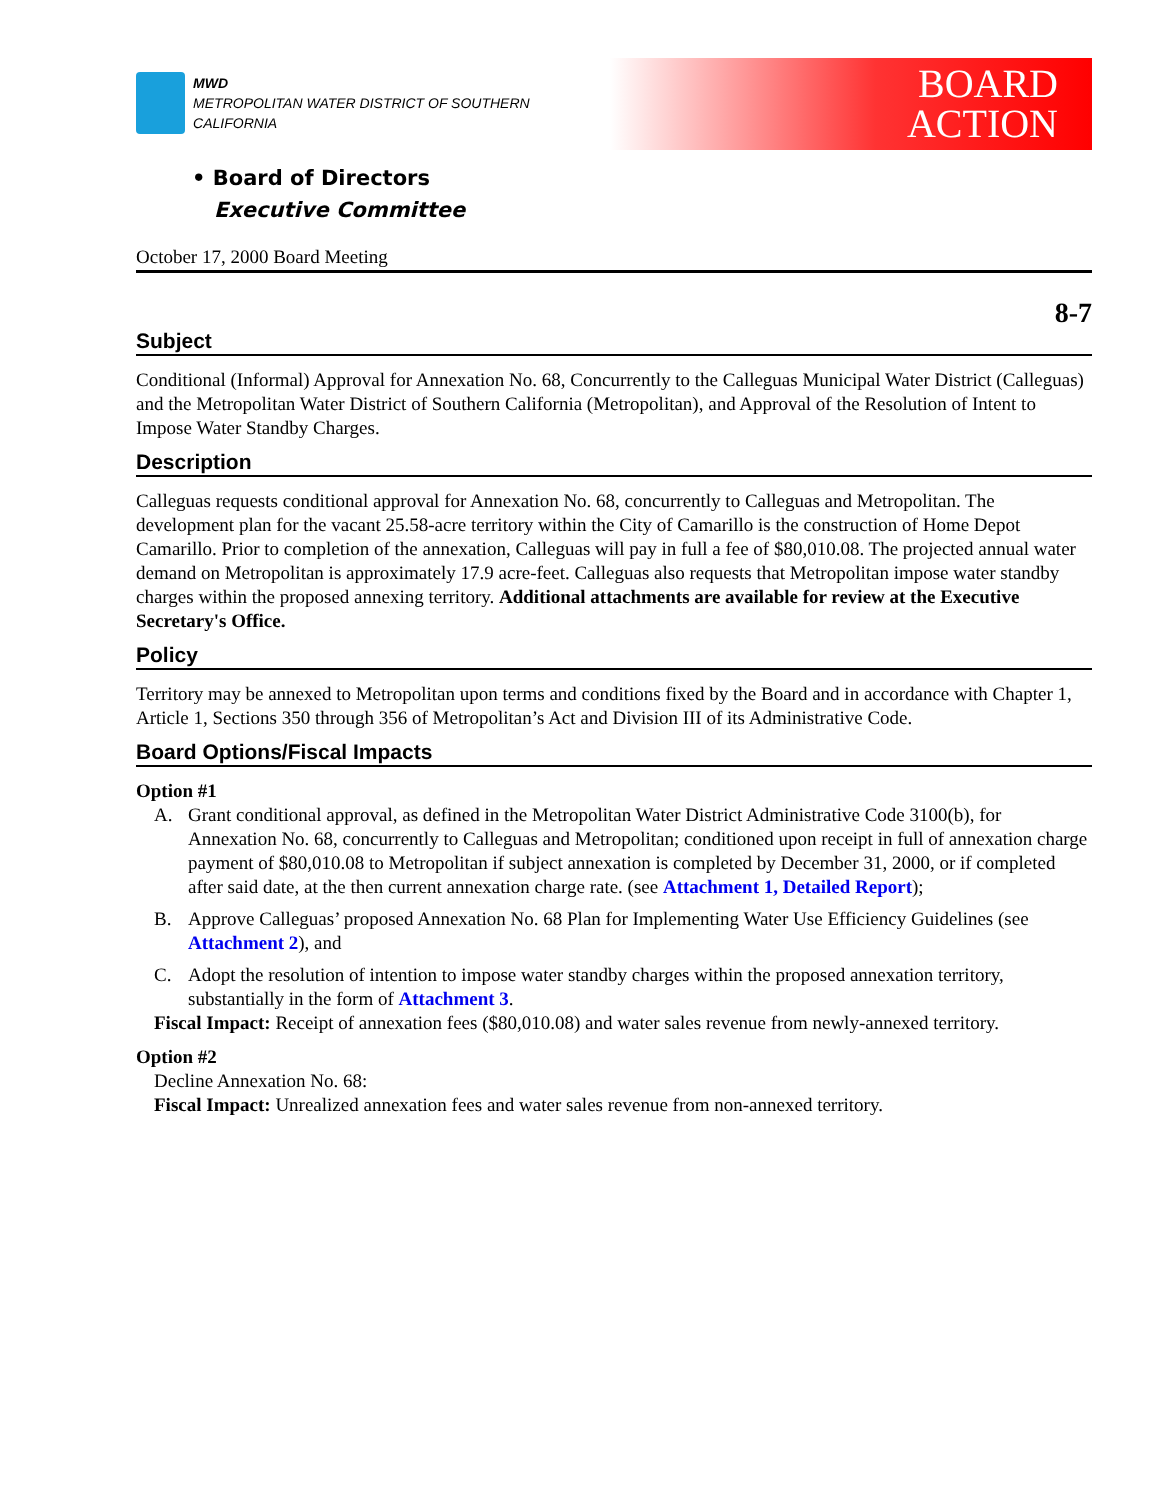MWD
METROPOLITAN WATER DISTRICT OF SOUTHERN CALIFORNIA
BOARD
ACTION
• Board of Directors
Executive Committee
October 17, 2000 Board Meeting
8-7
Subject
Conditional (Informal) Approval for Annexation No. 68, Concurrently to the Calleguas Municipal Water District (Calleguas) and the Metropolitan Water District of Southern California (Metropolitan), and Approval of the Resolution of Intent to Impose Water Standby Charges.
Description
Calleguas requests conditional approval for Annexation No. 68, concurrently to Calleguas and Metropolitan. The development plan for the vacant 25.58-acre territory within the City of Camarillo is the construction of Home Depot Camarillo. Prior to completion of the annexation, Calleguas will pay in full a fee of $80,010.08. The projected annual water demand on Metropolitan is approximately 17.9 acre-feet. Calleguas also requests that Metropolitan impose water standby charges within the proposed annexing territory. Additional attachments are available for review at the Executive Secretary's Office.
Policy
Territory may be annexed to Metropolitan upon terms and conditions fixed by the Board and in accordance with Chapter 1, Article 1, Sections 350 through 356 of Metropolitan’s Act and Division III of its Administrative Code.
Board Options/Fiscal Impacts
Option #1
A. Grant conditional approval, as defined in the Metropolitan Water District Administrative Code 3100(b), for Annexation No. 68, concurrently to Calleguas and Metropolitan; conditioned upon receipt in full of annexation charge payment of $80,010.08 to Metropolitan if subject annexation is completed by December 31, 2000, or if completed after said date, at the then current annexation charge rate. (see Attachment 1, Detailed Report);
B. Approve Calleguas’ proposed Annexation No. 68 Plan for Implementing Water Use Efficiency Guidelines (see Attachment 2), and
C. Adopt the resolution of intention to impose water standby charges within the proposed annexation territory, substantially in the form of Attachment 3.
Fiscal Impact: Receipt of annexation fees ($80,010.08) and water sales revenue from newly-annexed territory.
Option #2
Decline Annexation No. 68:
Fiscal Impact: Unrealized annexation fees and water sales revenue from non-annexed territory.